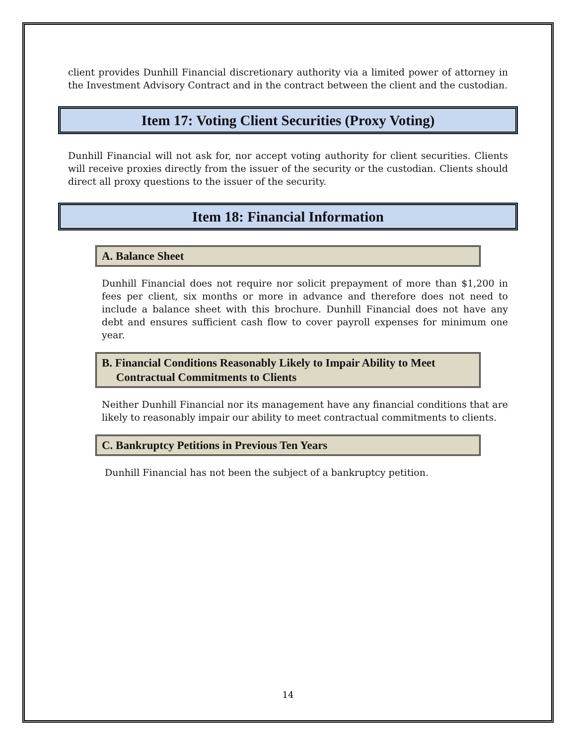client provides Dunhill Financial discretionary authority via a limited power of attorney in the Investment Advisory Contract and in the contract between the client and the custodian.
Item 17: Voting Client Securities (Proxy Voting)
Dunhill Financial will not ask for, nor accept voting authority for client securities. Clients will receive proxies directly from the issuer of the security or the custodian. Clients should direct all proxy questions to the issuer of the security.
Item 18: Financial Information
A. Balance Sheet
Dunhill Financial does not require nor solicit prepayment of more than $1,200 in fees per client, six months or more in advance and therefore does not need to include a balance sheet with this brochure. Dunhill Financial does not have any debt and ensures sufficient cash flow to cover payroll expenses for minimum one year.
B. Financial Conditions Reasonably Likely to Impair Ability to Meet
Contractual Commitments to Clients
Neither Dunhill Financial nor its management have any financial conditions that are likely to reasonably impair our ability to meet contractual commitments to clients.
C. Bankruptcy Petitions in Previous Ten Years
Dunhill Financial has not been the subject of a bankruptcy petition.
14